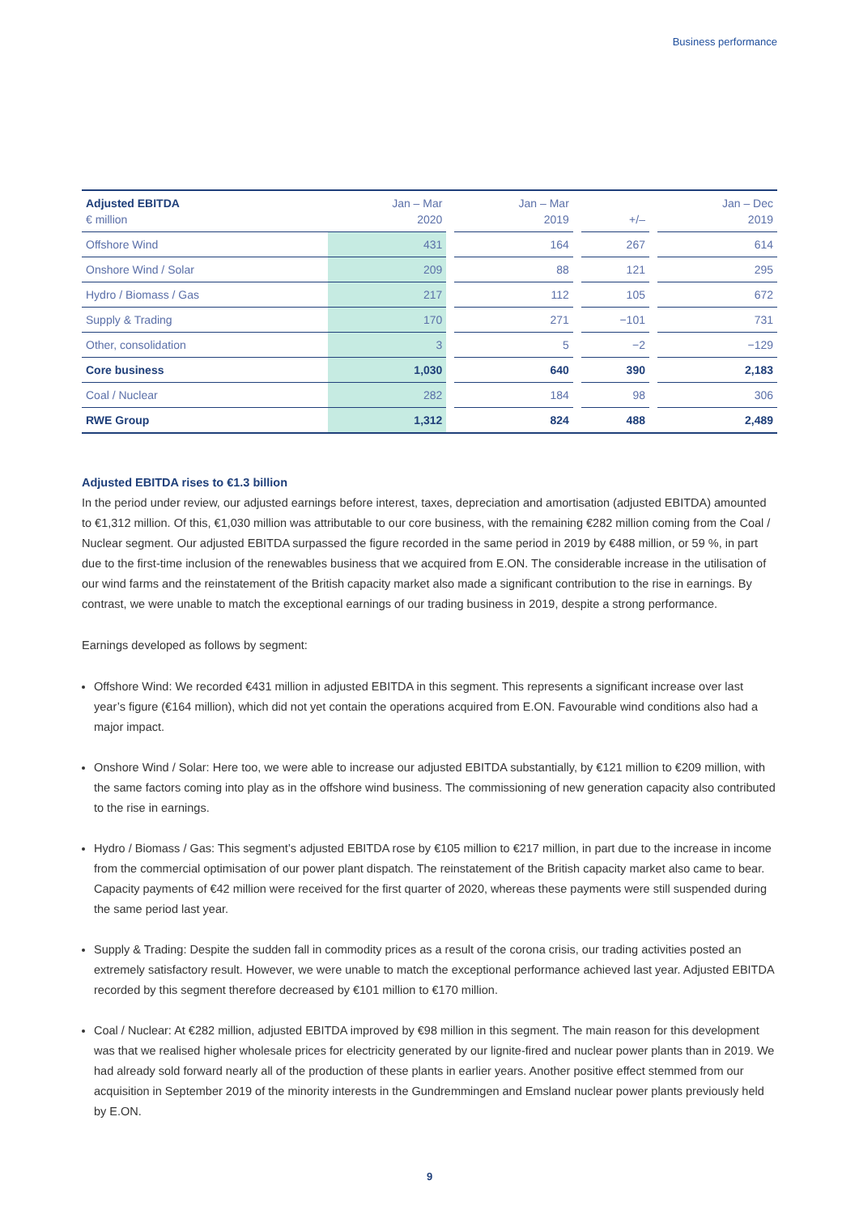Business performance
| Adjusted EBITDA € million | Jan – Mar 2020 | | Jan – Mar 2019 | | +/– | | Jan – Dec 2019 |
| --- | --- | --- | --- | --- | --- | --- | --- |
| Offshore Wind | 431 | | 164 | | 267 | | 614 |
| Onshore Wind / Solar | 209 | | 88 | | 121 | | 295 |
| Hydro / Biomass / Gas | 217 | | 112 | | 105 | | 672 |
| Supply & Trading | 170 | | 271 | | −101 | | 731 |
| Other, consolidation | 3 | | 5 | | −2 | | −129 |
| Core business | 1,030 | | 640 | | 390 | | 2,183 |
| Coal / Nuclear | 282 | | 184 | | 98 | | 306 |
| RWE Group | 1,312 | | 824 | | 488 | | 2,489 |
Adjusted EBITDA rises to €1.3 billion
In the period under review, our adjusted earnings before interest, taxes, depreciation and amortisation (adjusted EBITDA) amounted to €1,312 million. Of this, €1,030 million was attributable to our core business, with the remaining €282 million coming from the Coal / Nuclear segment. Our adjusted EBITDA surpassed the figure recorded in the same period in 2019 by €488 million, or 59 %, in part due to the first-time inclusion of the renewables business that we acquired from E.ON. The considerable increase in the utilisation of our wind farms and the reinstatement of the British capacity market also made a significant contribution to the rise in earnings. By contrast, we were unable to match the exceptional earnings of our trading business in 2019, despite a strong performance.
Earnings developed as follows by segment:
Offshore Wind: We recorded €431 million in adjusted EBITDA in this segment. This represents a significant increase over last year’s figure (€164 million), which did not yet contain the operations acquired from E.ON. Favourable wind conditions also had a major impact.
Onshore Wind / Solar: Here too, we were able to increase our adjusted EBITDA substantially, by €121 million to €209 million, with the same factors coming into play as in the offshore wind business. The commissioning of new generation capacity also contributed to the rise in earnings.
Hydro / Biomass / Gas: This segment’s adjusted EBITDA rose by €105 million to €217 million, in part due to the increase in income from the commercial optimisation of our power plant dispatch. The reinstatement of the British capacity market also came to bear. Capacity payments of €42 million were received for the first quarter of 2020, whereas these payments were still suspended during the same period last year.
Supply & Trading: Despite the sudden fall in commodity prices as a result of the corona crisis, our trading activities posted an extremely satisfactory result. However, we were unable to match the exceptional performance achieved last year. Adjusted EBITDA recorded by this segment therefore decreased by €101 million to €170 million.
Coal / Nuclear: At €282 million, adjusted EBITDA improved by €98 million in this segment. The main reason for this development was that we realised higher wholesale prices for electricity generated by our lignite-fired and nuclear power plants than in 2019. We had already sold forward nearly all of the production of these plants in earlier years. Another positive effect stemmed from our acquisition in September 2019 of the minority interests in the Gundremmingen and Emsland nuclear power plants previously held by E.ON.
9